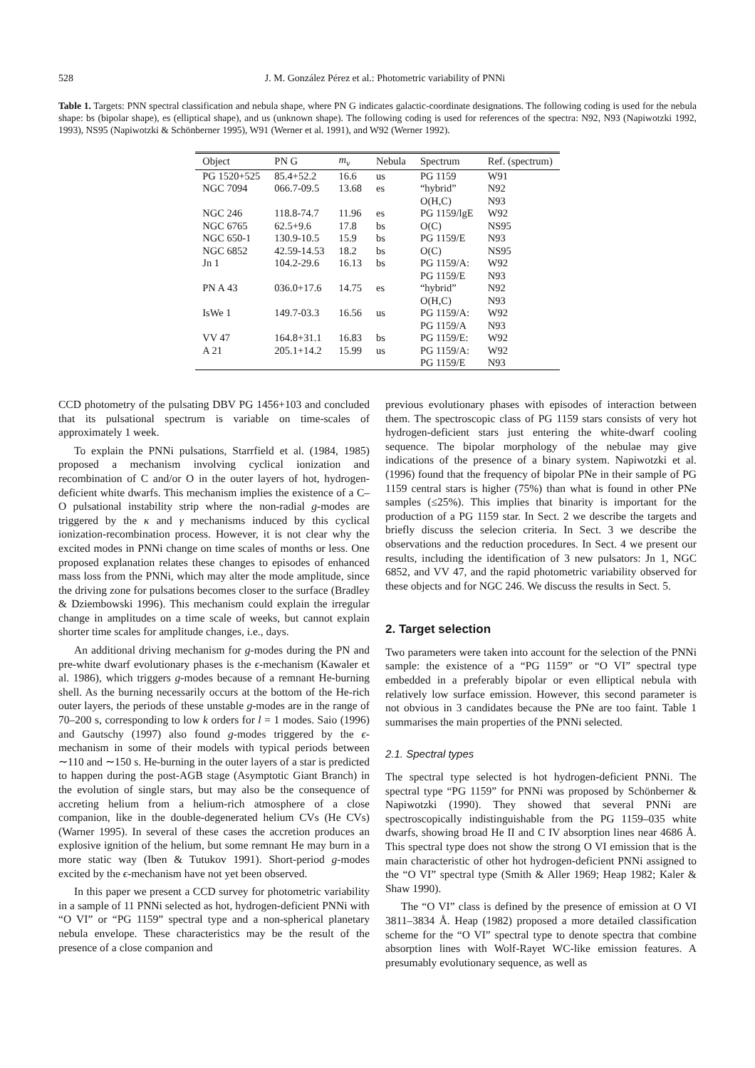528 J. M. González Pérez et al.: Photometric variability of PNNi
Table 1. Targets: PNN spectral classification and nebula shape, where PN G indicates galactic-coordinate designations. The following coding is used for the nebula shape: bs (bipolar shape), es (elliptical shape), and us (unknown shape). The following coding is used for references of the spectra: N92, N93 (Napiwotzki 1992, 1993), NS95 (Napiwotzki & Schönberner 1995), W91 (Werner et al. 1991), and W92 (Werner 1992).
| Object | PN G | m<sub>v</sub> | Nebula | Spectrum | Ref. (spectrum) |
| --- | --- | --- | --- | --- | --- |
| PG 1520+525 | 85.4+52.2 | 16.6 | us | PG 1159 | W91 |
| NGC 7094 | 066.7-09.5 | 13.68 | es | “hybrid” | N92 |
| | | | | O(H,C) | N93 |
| NGC 246 | 118.8-74.7 | 11.96 | es | PG 1159/lgE | W92 |
| NGC 6765 | 62.5+9.6 | 17.8 | bs | O(C) | NS95 |
| NGC 650-1 | 130.9-10.5 | 15.9 | bs | PG 1159/E | N93 |
| NGC 6852 | 42.59-14.53 | 18.2 | bs | O(C) | NS95 |
| Jn 1 | 104.2-29.6 | 16.13 | bs | PG 1159/A: | W92 |
| | | | | PG 1159/E | N93 |
| PN A 43 | 036.0+17.6 | 14.75 | es | “hybrid” | N92 |
| | | | | O(H,C) | N93 |
| IsWe 1 | 149.7-03.3 | 16.56 | us | PG 1159/A: | W92 |
| | | | | PG 1159/A | N93 |
| VV 47 | 164.8+31.1 | 16.83 | bs | PG 1159/E: | W92 |
| A 21 | 205.1+14.2 | 15.99 | us | PG 1159/A: | W92 |
| | | | | PG 1159/E | N93 |
CCD photometry of the pulsating DBV PG 1456+103 and concluded that its pulsational spectrum is variable on time-scales of approximately 1 week.
To explain the PNNi pulsations, Starrfield et al. (1984, 1985) proposed a mechanism involving cyclical ionization and recombination of C and/or O in the outer layers of hot, hydrogen-deficient white dwarfs. This mechanism implies the existence of a C–O pulsational instability strip where the non-radial g-modes are triggered by the κ and γ mechanisms induced by this cyclical ionization-recombination process. However, it is not clear why the excited modes in PNNi change on time scales of months or less. One proposed explanation relates these changes to episodes of enhanced mass loss from the PNNi, which may alter the mode amplitude, since the driving zone for pulsations becomes closer to the surface (Bradley & Dziembowski 1996). This mechanism could explain the irregular change in amplitudes on a time scale of weeks, but cannot explain shorter time scales for amplitude changes, i.e., days.
An additional driving mechanism for g-modes during the PN and pre-white dwarf evolutionary phases is the ϵ-mechanism (Kawaler et al. 1986), which triggers g-modes because of a remnant He-burning shell. As the burning necessarily occurs at the bottom of the He-rich outer layers, the periods of these unstable g-modes are in the range of 70–200 s, corresponding to low k orders for l = 1 modes. Saio (1996) and Gautschy (1997) also found g-modes triggered by the ϵ-mechanism in some of their models with typical periods between ∼110 and ∼150 s. He-burning in the outer layers of a star is predicted to happen during the post-AGB stage (Asymptotic Giant Branch) in the evolution of single stars, but may also be the consequence of accreting helium from a helium-rich atmosphere of a close companion, like in the double-degenerated helium CVs (He CVs) (Warner 1995). In several of these cases the accretion produces an explosive ignition of the helium, but some remnant He may burn in a more static way (Iben & Tutukov 1991). Short-period g-modes excited by the ϵ-mechanism have not yet been observed.
In this paper we present a CCD survey for photometric variability in a sample of 11 PNNi selected as hot, hydrogen-deficient PNNi with “O VI” or “PG 1159” spectral type and a non-spherical planetary nebula envelope. These characteristics may be the result of the presence of a close companion and
previous evolutionary phases with episodes of interaction between them. The spectroscopic class of PG 1159 stars consists of very hot hydrogen-deficient stars just entering the white-dwarf cooling sequence. The bipolar morphology of the nebulae may give indications of the presence of a binary system. Napiwotzki et al. (1996) found that the frequency of bipolar PNe in their sample of PG 1159 central stars is higher (75%) than what is found in other PNe samples (≤25%). This implies that binarity is important for the production of a PG 1159 star. In Sect. 2 we describe the targets and briefly discuss the selecion criteria. In Sect. 3 we describe the observations and the reduction procedures. In Sect. 4 we present our results, including the identification of 3 new pulsators: Jn 1, NGC 6852, and VV 47, and the rapid photometric variability observed for these objects and for NGC 246. We discuss the results in Sect. 5.
2. Target selection
Two parameters were taken into account for the selection of the PNNi sample: the existence of a “PG 1159” or “O VI” spectral type embedded in a preferably bipolar or even elliptical nebula with relatively low surface emission. However, this second parameter is not obvious in 3 candidates because the PNe are too faint. Table 1 summarises the main properties of the PNNi selected.
2.1. Spectral types
The spectral type selected is hot hydrogen-deficient PNNi. The spectral type “PG 1159” for PNNi was proposed by Schönberner & Napiwotzki (1990). They showed that several PNNi are spectroscopically indistinguishable from the PG 1159–035 white dwarfs, showing broad He II and C IV absorption lines near 4686 Å. This spectral type does not show the strong O VI emission that is the main characteristic of other hot hydrogen-deficient PNNi assigned to the “O VI” spectral type (Smith & Aller 1969; Heap 1982; Kaler & Shaw 1990).
The “O VI” class is defined by the presence of emission at O VI 3811–3834 Å. Heap (1982) proposed a more detailed classification scheme for the “O VI” spectral type to denote spectra that combine absorption lines with Wolf-Rayet WC-like emission features. A presumably evolutionary sequence, as well as